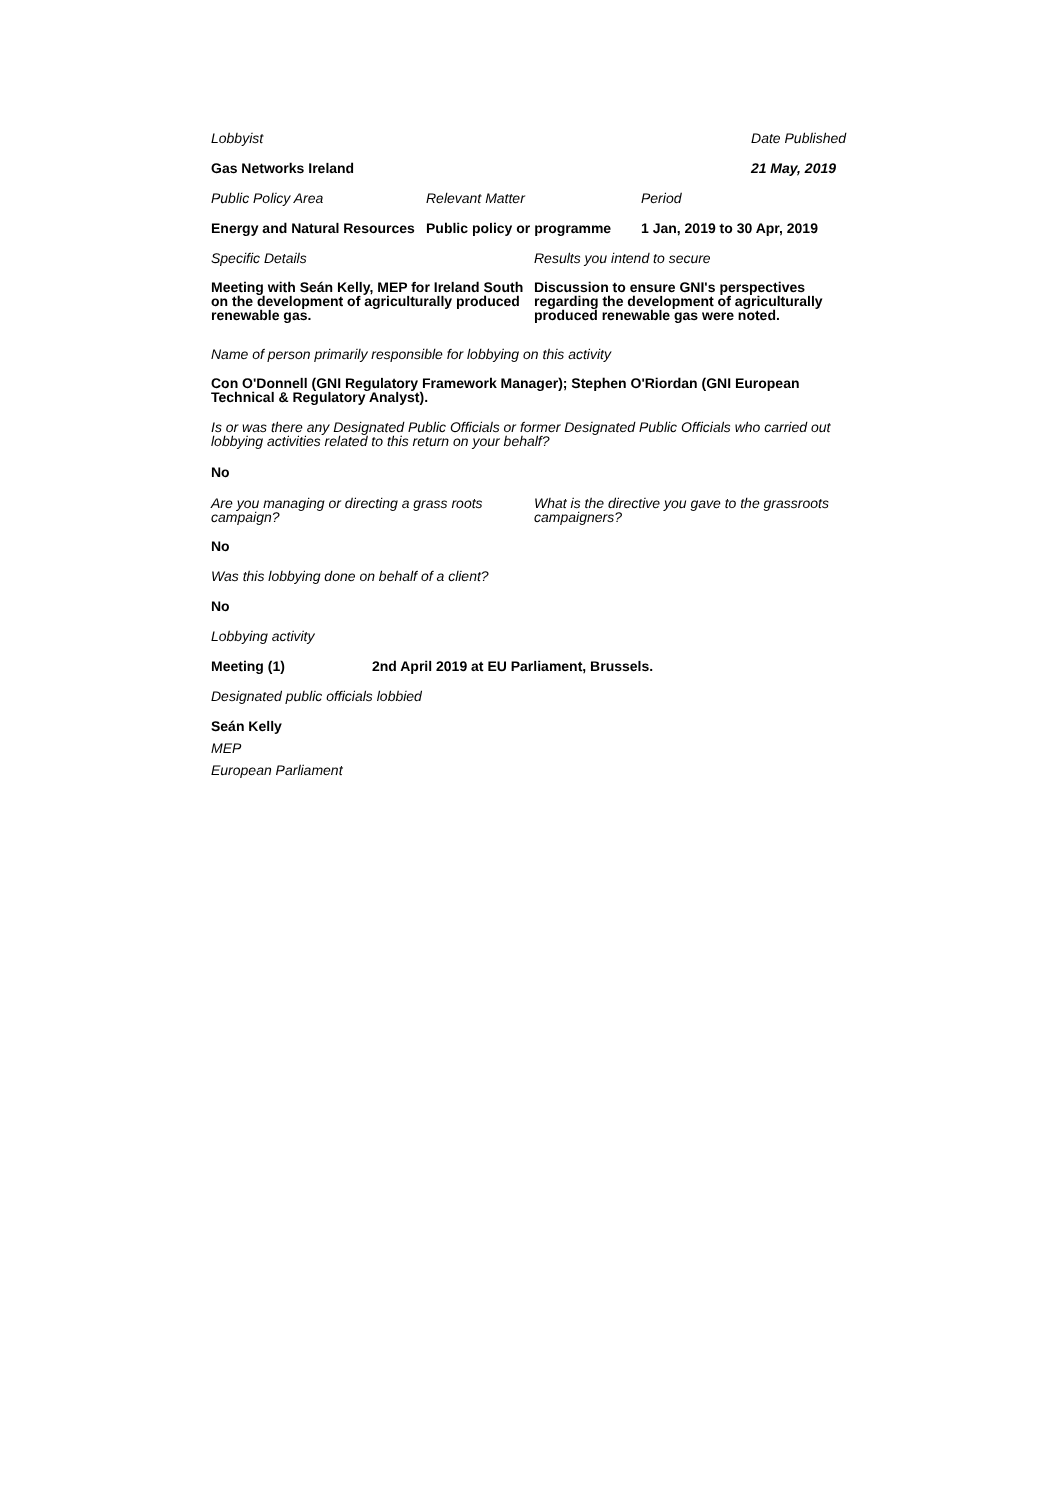Lobbyist Date Published
Gas Networks Ireland 21 May, 2019
Public Policy Area Relevant Matter Period
Energy and Natural Resources
Public policy or programme
1 Jan, 2019 to 30 Apr, 2019
Specific Details Results you intend to secure
Meeting with Seán Kelly, MEP for Ireland South on the development of agriculturally produced renewable gas.
Discussion to ensure GNI's perspectives regarding the development of agriculturally produced renewable gas were noted.
Name of person primarily responsible for lobbying on this activity
Con O'Donnell (GNI Regulatory Framework Manager); Stephen O'Riordan (GNI European Technical & Regulatory Analyst).
Is or was there any Designated Public Officials or former Designated Public Officials who carried out lobbying activities related to this return on your behalf?
No
Are you managing or directing a grass roots campaign?
What is the directive you gave to the grassroots campaigners?
No
Was this lobbying done on behalf of a client?
No
Lobbying activity
Meeting (1) 2nd April 2019 at EU Parliament, Brussels.
Designated public officials lobbied
Seán Kelly
MEP
European Parliament